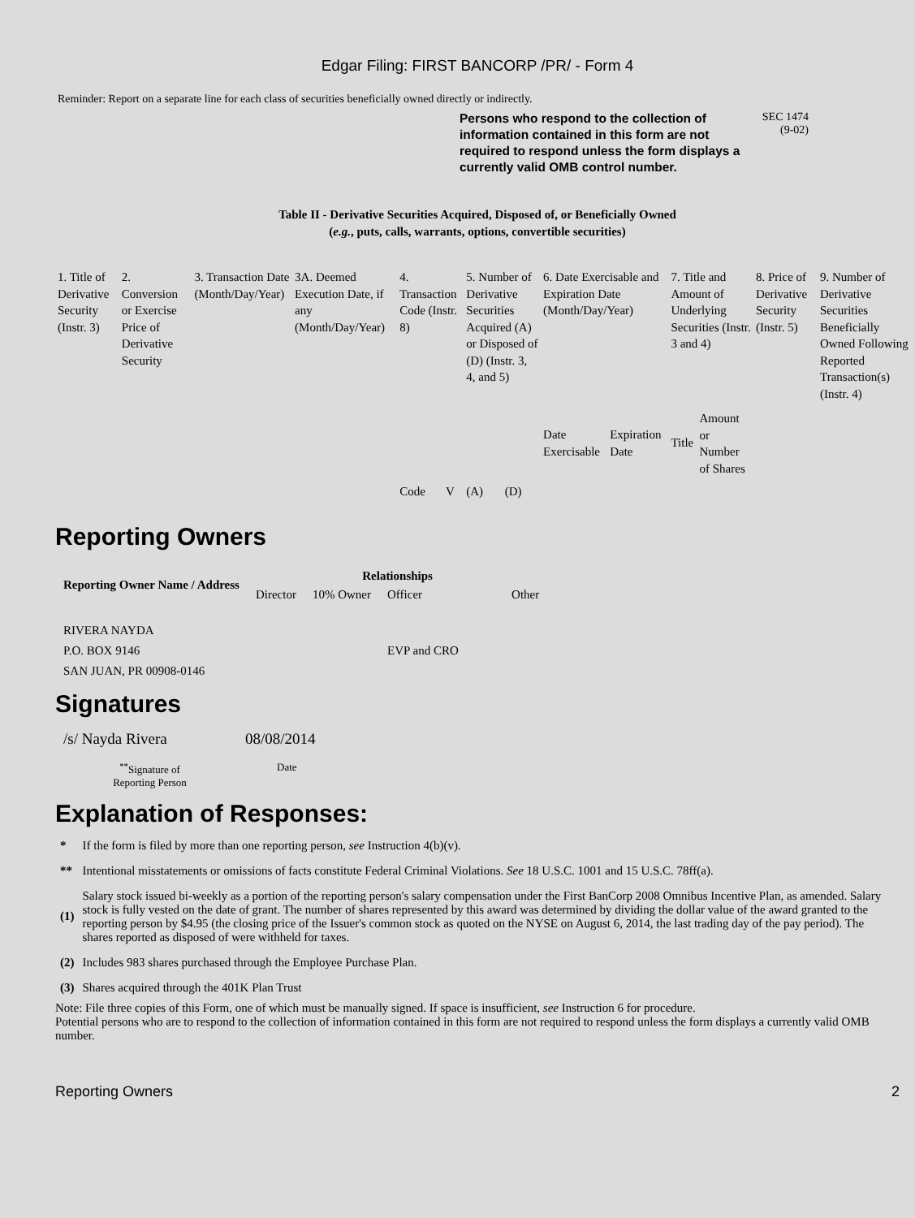Edgar Filing: FIRST BANCORP /PR/ - Form 4
Reminder: Report on a separate line for each class of securities beneficially owned directly or indirectly.
Persons who respond to the collection of information contained in this form are not required to respond unless the form displays a currently valid OMB control number.
SEC 1474
(9-02)
Table II - Derivative Securities Acquired, Disposed of, or Beneficially Owned
(e.g., puts, calls, warrants, options, convertible securities)
| 1. Title of Derivative Security (Instr. 3) | 2. Conversion or Exercise Price of Derivative Security | 3. Transaction Date (Month/Day/Year) | 3A. Deemed Execution Date, if any (Month/Day/Year) | 4. Transaction Code (Instr. 8) | | 5. Number of Derivative Securities Acquired (A) or Disposed of (D) (Instr. 3, 4, and 5) | | 6. Date Exercisable and Expiration Date (Month/Day/Year) | | 7. Title and Amount of Underlying Securities (Instr. 3 and 4) | | 8. Price of Derivative Security (Instr. 5) | 9. Number of Derivative Securities Beneficially Owned Following Reported Transaction(s) (Instr. 4) |
| | | | | Code | V | (A) | (D) | Date Exercisable | Expiration Date | Title | Amount or Number of Shares | | |
Reporting Owners
| Reporting Owner Name / Address | Relationships | | | |
| --- | --- | --- | --- | --- |
| | Director | 10% Owner | Officer | Other |
| RIVERA NAYDA P.O. BOX 9146 SAN JUAN, PR 00908-0146 | | | EVP and CRO | |
Signatures
| /s/ Nayda Rivera | 08/08/2014 |
| <sup>**</sup> Signature of Reporting Person | Date |
Explanation of Responses:
| * | If the form is filed by more than one reporting person, see Instruction 4(b)(v). |
| ** | Intentional misstatements or omissions of facts constitute Federal Criminal Violations. See 18 U.S.C. 1001 and 15 U.S.C. 78ff(a). |
| (1) | Salary stock issued bi-weekly as a portion of the reporting person's salary compensation under the First BanCorp 2008 Omnibus Incentive Plan, as amended. Salary stock is fully vested on the date of grant. The number of shares represented by this award was determined by dividing the dollar value of the award granted to the reporting person by $4.95 (the closing price of the Issuer's common stock as quoted on the NYSE on August 6, 2014, the last trading day of the pay period). The shares reported as disposed of were withheld for taxes. |
| (2) | Includes 983 shares purchased through the Employee Purchase Plan. |
| (3) | Shares acquired through the 401K Plan Trust |
Note: File three copies of this Form, one of which must be manually signed. If space is insufficient, see Instruction 6 for procedure.
Potential persons who are to respond to the collection of information contained in this form are not required to respond unless the form displays a currently valid OMB number.
Reporting Owners 2